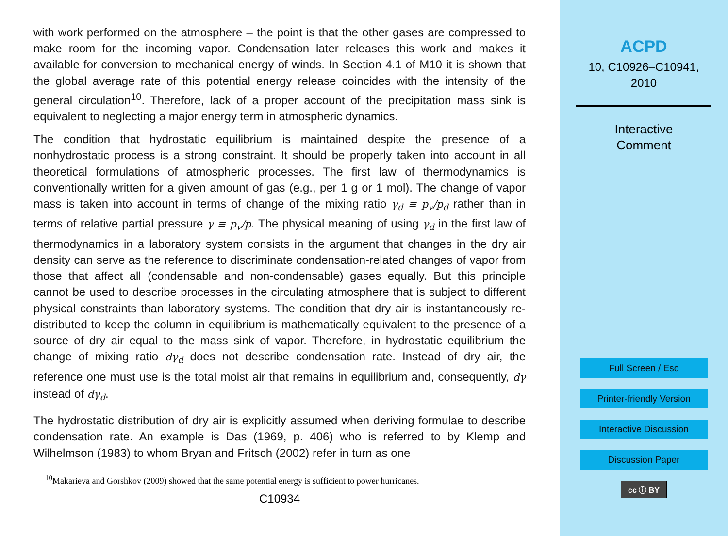with work performed on the atmosphere – the point is that the other gases are compressed to make room for the incoming vapor. Condensation later releases this work and makes it available for conversion to mechanical energy of winds. In Section 4.1 of M10 it is shown that the global average rate of this potential energy release coincides with the intensity of the general circulation<sup>10</sup>. Therefore, lack of a proper account of the precipitation mass sink is equivalent to neglecting a major energy term in atmospheric dynamics.
The condition that hydrostatic equilibrium is maintained despite the presence of a nonhydrostatic process is a strong constraint. It should be properly taken into account in all theoretical formulations of atmospheric processes. The first law of thermodynamics is conventionally written for a given amount of gas (e.g., per 1 g or 1 mol). The change of vapor mass is taken into account in terms of change of the mixing ratio γ<sub>d</sub> ≡ p<sub>v</sub>/p<sub>d</sub> rather than in terms of relative partial pressure γ ≡ p<sub>v</sub>/p. The physical meaning of using γ<sub>d</sub> in the first law of thermodynamics in a laboratory system consists in the argument that changes in the dry air density can serve as the reference to discriminate condensation-related changes of vapor from those that affect all (condensable and non-condensable) gases equally. But this principle cannot be used to describe processes in the circulating atmosphere that is subject to different physical constraints than laboratory systems. The condition that dry air is instantaneously re-distributed to keep the column in equilibrium is mathematically equivalent to the presence of a source of dry air equal to the mass sink of vapor. Therefore, in hydrostatic equilibrium the change of mixing ratio dγ<sub>d</sub> does not describe condensation rate. Instead of dry air, the reference one must use is the total moist air that remains in equilibrium and, consequently, dγ instead of dγ<sub>d</sub>.
The hydrostatic distribution of dry air is explicitly assumed when deriving formulae to describe condensation rate. An example is Das (1969, p. 406) who is referred to by Klemp and Wilhelmson (1983) to whom Bryan and Fritsch (2002) refer in turn as one
<sup>10</sup> Makarieva and Gorshkov (2009) showed that the same potential energy is sufficient to power hurricanes.
C10934
ACPD
10, C10926–C10941,
2010
Interactive
Comment
Full Screen / Esc
Printer-friendly Version
Interactive Discussion
Discussion Paper
cc ⓘ BY